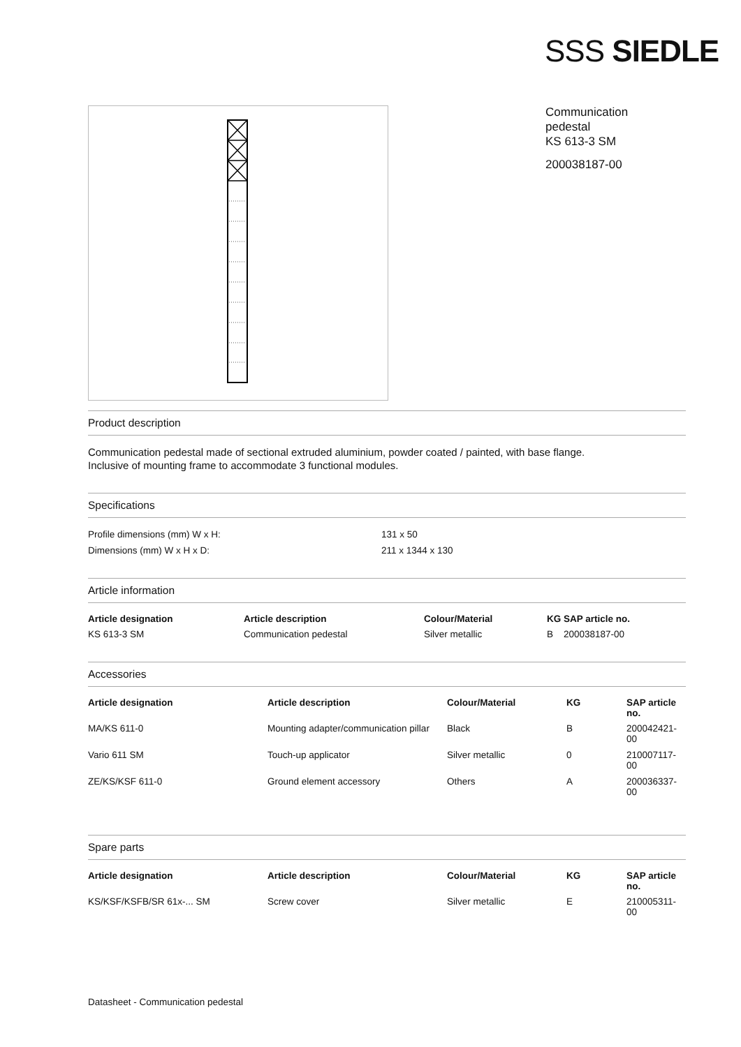SSS SIEDLE
Communication
pedestal
KS 613-3 SM
200038187-00
Product description
Communication pedestal made of sectional extruded aluminium, powder coated / painted, with base flange.
Inclusive of mounting frame to accommodate 3 functional modules.
Specifications
| Profile dimensions (mm) W x H: | 131 x 50 |
| Dimensions (mm) W x H x D: | 211 x 1344 x 130 |
Article information
| Article designation | Article description | Colour/Material | KG SAP article no. |
| --- | --- | --- | --- |
| KS 613-3 SM | Communication pedestal | Silver metallic | B 200038187-00 |
Accessories
| Article designation | Article description | Colour/Material | KG | SAP article no. |
| --- | --- | --- | --- | --- |
| MA/KS 611-0 | Mounting adapter/communication pillar | Black | B | 200042421-00 |
| Vario 611 SM | Touch-up applicator | Silver metallic | 0 | 210007117-00 |
| ZE/KS/KSF 611-0 | Ground element accessory | Others | A | 200036337-00 |
Spare parts
| Article designation | Article description | Colour/Material | KG | SAP article no. |
| --- | --- | --- | --- | --- |
| KS/KSF/KSFB/SR 61x-... SM | Screw cover | Silver metallic | E | 210005311-00 |
Datasheet - Communication pedestal